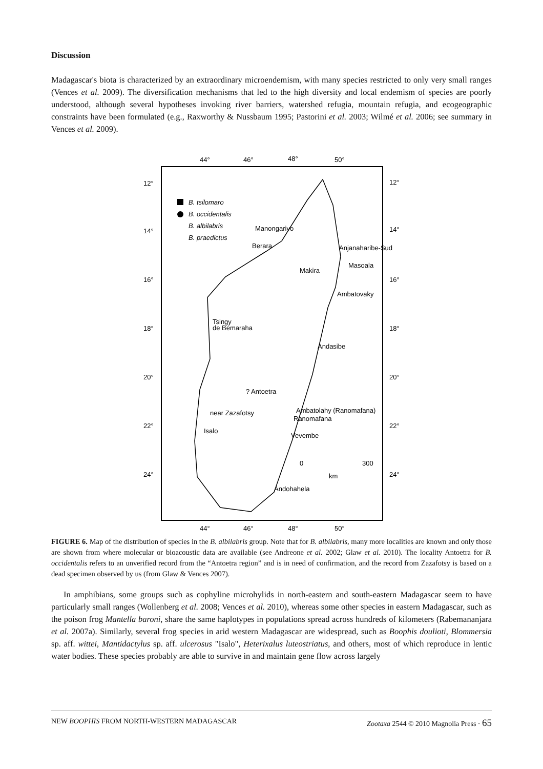Discussion
Madagascar's biota is characterized by an extraordinary microendemism, with many species restricted to only very small ranges (Vences et al. 2009). The diversification mechanisms that led to the high diversity and local endemism of species are poorly understood, although several hypotheses invoking river barriers, watershed refugia, mountain refugia, and ecogeographic constraints have been formulated (e.g., Raxworthy & Nussbaum 1995; Pastorini et al. 2003; Wilmé et al. 2006; see summary in Vences et al. 2009).
44°
46°
48°
50°
12°
14°
16°
18°
20°
22°
24°
12°
14°
16°
18°
20°
22°
24°
B. tsilomaro
B. occidentalis
B. albilabris
B. praedictus
Manongarivo
Berara
Anjanaharibe-Sud
Makira
Masoala
Ambatovaky
Tsingy
de Bemaraha
Andasibe
? Antoetra
Ambatolahy (Ranomafana)
near Zazafotsy
Ranomafana
Isalo
Vevembe
0
300
km
Andohahela
44°
46°
48°
50°
FIGURE 6. Map of the distribution of species in the B. albilabris group. Note that for B. albilabris, many more localities are known and only those are shown from where molecular or bioacoustic data are available (see Andreone et al. 2002; Glaw et al. 2010). The locality Antoetra for B. occidentalis refers to an unverified record from the “Antoetra region” and is in need of confirmation, and the record from Zazafotsy is based on a dead specimen observed by us (from Glaw & Vences 2007).
In amphibians, some groups such as cophyline microhylids in north-eastern and south-eastern Madagascar seem to have particularly small ranges (Wollenberg et al. 2008; Vences et al. 2010), whereas some other species in eastern Madagascar, such as the poison frog Mantella baroni, share the same haplotypes in populations spread across hundreds of kilometers (Rabemananjara et al. 2007a). Similarly, several frog species in arid western Madagascar are widespread, such as Boophis doulioti, Blommersia sp. aff. wittei, Mantidactylus sp. aff. ulcerosus "Isalo", Heterixalus luteostriatus, and others, most of which reproduce in lentic water bodies. These species probably are able to survive in and maintain gene flow across largely
NEW BOOPHIS FROM NORTH-WESTERN MADAGASCAR Zootaxa 2544 © 2010 Magnolia Press · 65